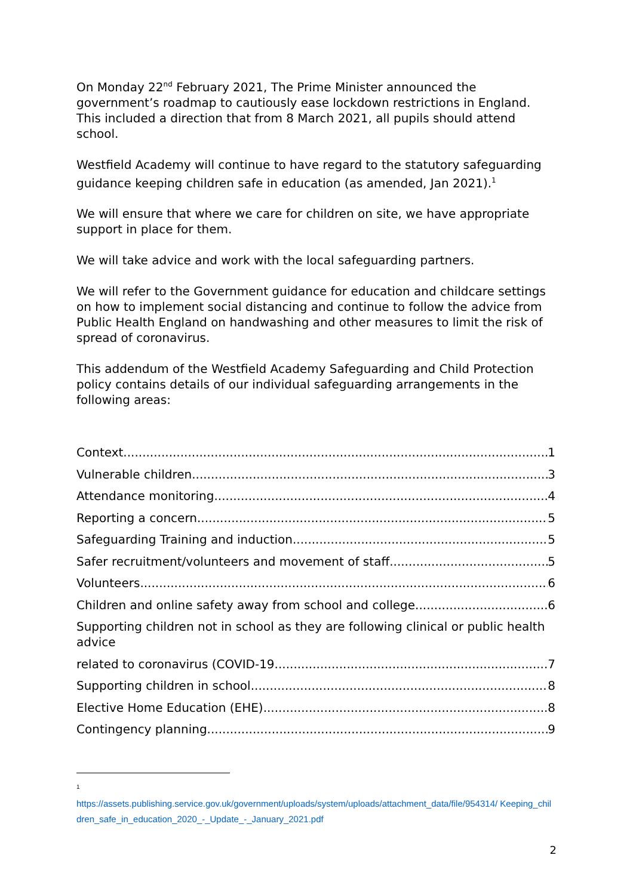On Monday 22<sup>nd</sup> February 2021, The Prime Minister announced the government’s roadmap to cautiously ease lockdown restrictions in England. This included a direction that from 8 March 2021, all pupils should attend school.
Westfield Academy will continue to have regard to the statutory safeguarding guidance keeping children safe in education (as amended, Jan 2021).<sup>1</sup>
We will ensure that where we care for children on site, we have appropriate support in place for them.
We will take advice and work with the local safeguarding partners.
We will refer to the Government guidance for education and childcare settings on how to implement social distancing and continue to follow the advice from Public Health England on handwashing and other measures to limit the risk of spread of coronavirus.
This addendum of the Westfield Academy Safeguarding and Child Protection policy contains details of our individual safeguarding arrangements in the following areas:
Context 1
Vulnerable children 3
Attendance monitoring 4
Reporting a concern 5
Safeguarding Training and induction 5
Safer recruitment/volunteers and movement of staff 5
Volunteers 6
Children and online safety away from school and college 6
Supporting children not in school as they are following clinical or public health advice
related to coronavirus (COVID-19 7
Supporting children in school 8
Elective Home Education (EHE) 8
Contingency planning 9
1
https://assets.publishing.service.gov.uk/government/uploads/system/uploads/attachment_data/file/954314/ Keeping_children_safe_in_education_2020_-_Update_-_January_2021.pdf
2